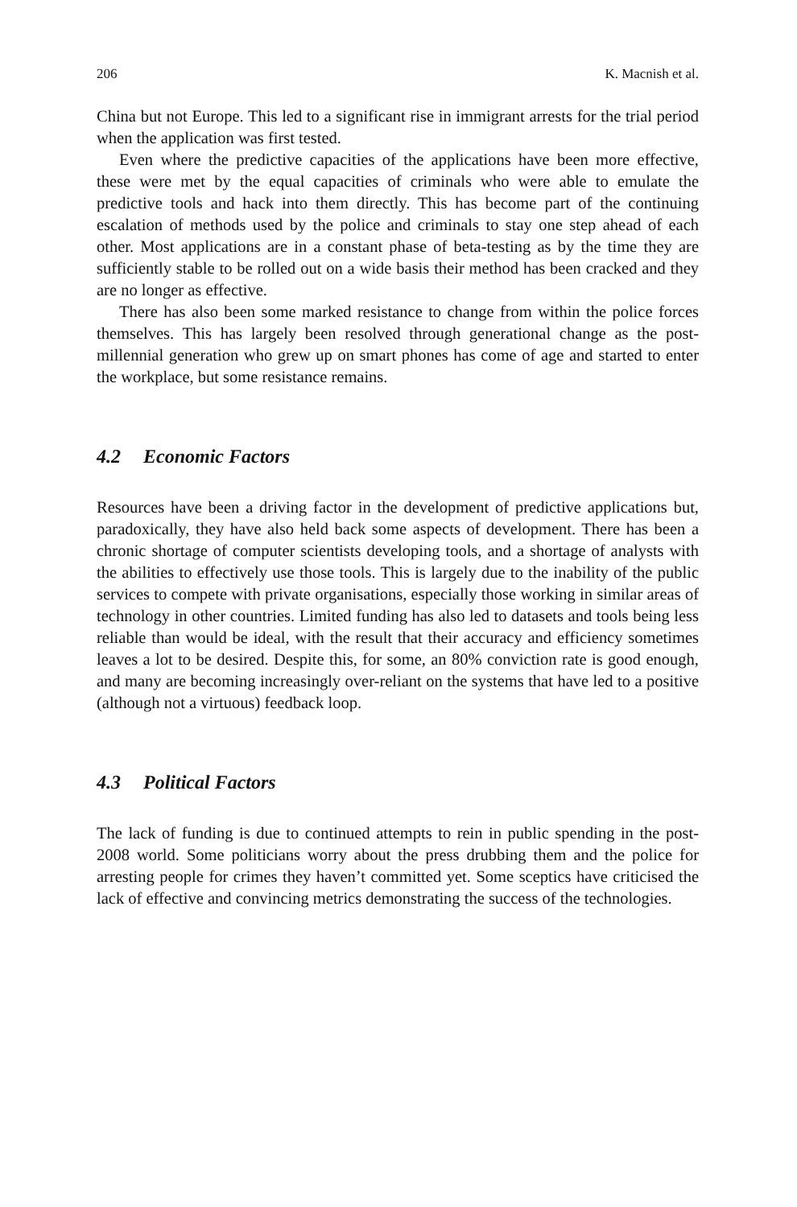206 K. Macnish et al.
China but not Europe. This led to a significant rise in immigrant arrests for the trial period when the application was first tested.
Even where the predictive capacities of the applications have been more effective, these were met by the equal capacities of criminals who were able to emulate the predictive tools and hack into them directly. This has become part of the continuing escalation of methods used by the police and criminals to stay one step ahead of each other. Most applications are in a constant phase of beta-testing as by the time they are sufficiently stable to be rolled out on a wide basis their method has been cracked and they are no longer as effective.
There has also been some marked resistance to change from within the police forces themselves. This has largely been resolved through generational change as the post-millennial generation who grew up on smart phones has come of age and started to enter the workplace, but some resistance remains.
4.2 Economic Factors
Resources have been a driving factor in the development of predictive applications but, paradoxically, they have also held back some aspects of development. There has been a chronic shortage of computer scientists developing tools, and a shortage of analysts with the abilities to effectively use those tools. This is largely due to the inability of the public services to compete with private organisations, especially those working in similar areas of technology in other countries. Limited funding has also led to datasets and tools being less reliable than would be ideal, with the result that their accuracy and efficiency sometimes leaves a lot to be desired. Despite this, for some, an 80% conviction rate is good enough, and many are becoming increasingly over-reliant on the systems that have led to a positive (although not a virtuous) feedback loop.
4.3 Political Factors
The lack of funding is due to continued attempts to rein in public spending in the post-2008 world. Some politicians worry about the press drubbing them and the police for arresting people for crimes they haven’t committed yet. Some sceptics have criticised the lack of effective and convincing metrics demonstrating the success of the technologies.